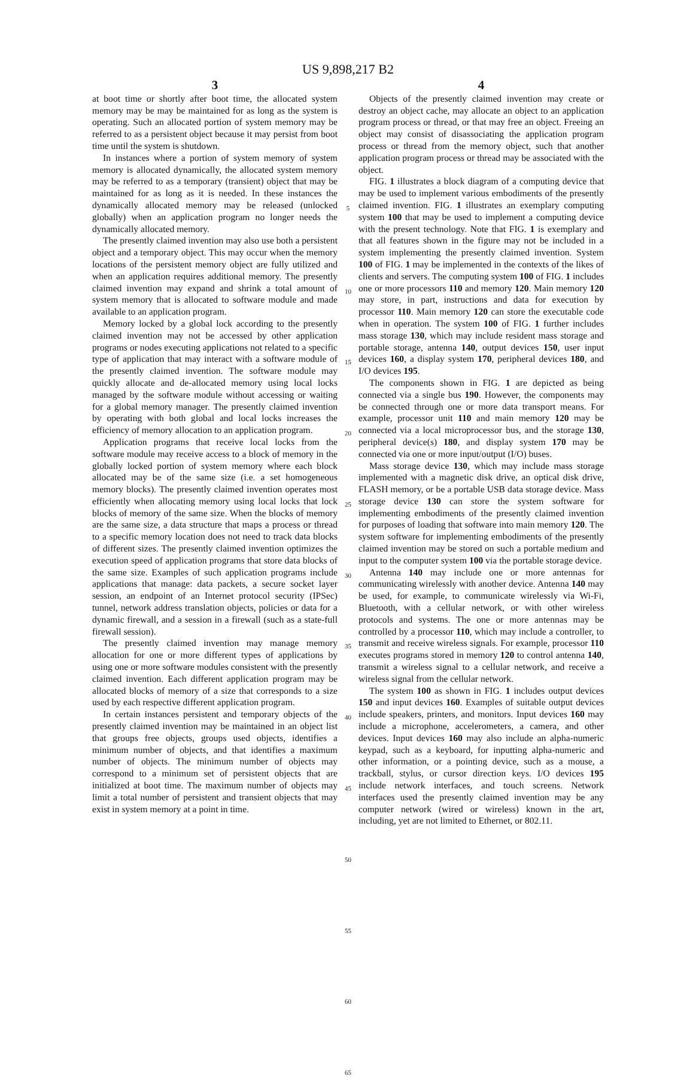US 9,898,217 B2
3
at boot time or shortly after boot time, the allocated system memory may be may be maintained for as long as the system is operating. Such an allocated portion of system memory may be referred to as a persistent object because it may persist from boot time until the system is shutdown.
In instances where a portion of system memory of system memory is allocated dynamically, the allocated system memory may be referred to as a temporary (transient) object that may be maintained for as long as it is needed. In these instances the dynamically allocated memory may be released (unlocked globally) when an application program no longer needs the dynamically allocated memory.
The presently claimed invention may also use both a persistent object and a temporary object. This may occur when the memory locations of the persistent memory object are fully utilized and when an application requires additional memory. The presently claimed invention may expand and shrink a total amount of system memory that is allocated to software module and made available to an application program.
Memory locked by a global lock according to the presently claimed invention may not be accessed by other application programs or nodes executing applications not related to a specific type of application that may interact with a software module of the presently claimed invention. The software module may quickly allocate and de-allocated memory using local locks managed by the software module without accessing or waiting for a global memory manager. The presently claimed invention by operating with both global and local locks increases the efficiency of memory allocation to an application program.
Application programs that receive local locks from the software module may receive access to a block of memory in the globally locked portion of system memory where each block allocated may be of the same size (i.e. a set homogeneous memory blocks). The presently claimed invention operates most efficiently when allocating memory using local locks that lock blocks of memory of the same size. When the blocks of memory are the same size, a data structure that maps a process or thread to a specific memory location does not need to track data blocks of different sizes. The presently claimed invention optimizes the execution speed of application programs that store data blocks of the same size. Examples of such application programs include applications that manage: data packets, a secure socket layer session, an endpoint of an Internet protocol security (IPSec) tunnel, network address translation objects, policies or data for a dynamic firewall, and a session in a firewall (such as a state-full firewall session).
The presently claimed invention may manage memory allocation for one or more different types of applications by using one or more software modules consistent with the presently claimed invention. Each different application program may be allocated blocks of memory of a size that corresponds to a size used by each respective different application program.
In certain instances persistent and temporary objects of the presently claimed invention may be maintained in an object list that groups free objects, groups used objects, identifies a minimum number of objects, and that identifies a maximum number of objects. The minimum number of objects may correspond to a minimum set of persistent objects that are initialized at boot time. The maximum number of objects may limit a total number of persistent and transient objects that may exist in system memory at a point in time.
5
10
15
20
25
30
35
40
45
50
55
60
65
4
Objects of the presently claimed invention may create or destroy an object cache, may allocate an object to an application program process or thread, or that may free an object. Freeing an object may consist of disassociating the application program process or thread from the memory object, such that another application program process or thread may be associated with the object.
FIG. 1 illustrates a block diagram of a computing device that may be used to implement various embodiments of the presently claimed invention. FIG. 1 illustrates an exemplary computing system 100 that may be used to implement a computing device with the present technology. Note that FIG. 1 is exemplary and that all features shown in the figure may not be included in a system implementing the presently claimed invention. System 100 of FIG. 1 may be implemented in the contexts of the likes of clients and servers. The computing system 100 of FIG. 1 includes one or more processors 110 and memory 120. Main memory 120 may store, in part, instructions and data for execution by processor 110. Main memory 120 can store the executable code when in operation. The system 100 of FIG. 1 further includes mass storage 130, which may include resident mass storage and portable storage, antenna 140, output devices 150, user input devices 160, a display system 170, peripheral devices 180, and I/O devices 195.
The components shown in FIG. 1 are depicted as being connected via a single bus 190. However, the components may be connected through one or more data transport means. For example, processor unit 110 and main memory 120 may be connected via a local microprocessor bus, and the storage 130, peripheral device(s) 180, and display system 170 may be connected via one or more input/output (I/O) buses.
Mass storage device 130, which may include mass storage implemented with a magnetic disk drive, an optical disk drive, FLASH memory, or be a portable USB data storage device. Mass storage device 130 can store the system software for implementing embodiments of the presently claimed invention for purposes of loading that software into main memory 120. The system software for implementing embodiments of the presently claimed invention may be stored on such a portable medium and input to the computer system 100 via the portable storage device.
Antenna 140 may include one or more antennas for communicating wirelessly with another device. Antenna 140 may be used, for example, to communicate wirelessly via Wi-Fi, Bluetooth, with a cellular network, or with other wireless protocols and systems. The one or more antennas may be controlled by a processor 110, which may include a controller, to transmit and receive wireless signals. For example, processor 110 executes programs stored in memory 120 to control antenna 140, transmit a wireless signal to a cellular network, and receive a wireless signal from the cellular network.
The system 100 as shown in FIG. 1 includes output devices 150 and input devices 160. Examples of suitable output devices include speakers, printers, and monitors. Input devices 160 may include a microphone, accelerometers, a camera, and other devices. Input devices 160 may also include an alpha-numeric keypad, such as a keyboard, for inputting alpha-numeric and other information, or a pointing device, such as a mouse, a trackball, stylus, or cursor direction keys. I/O devices 195 include network interfaces, and touch screens. Network interfaces used the presently claimed invention may be any computer network (wired or wireless) known in the art, including, yet are not limited to Ethernet, or 802.11.